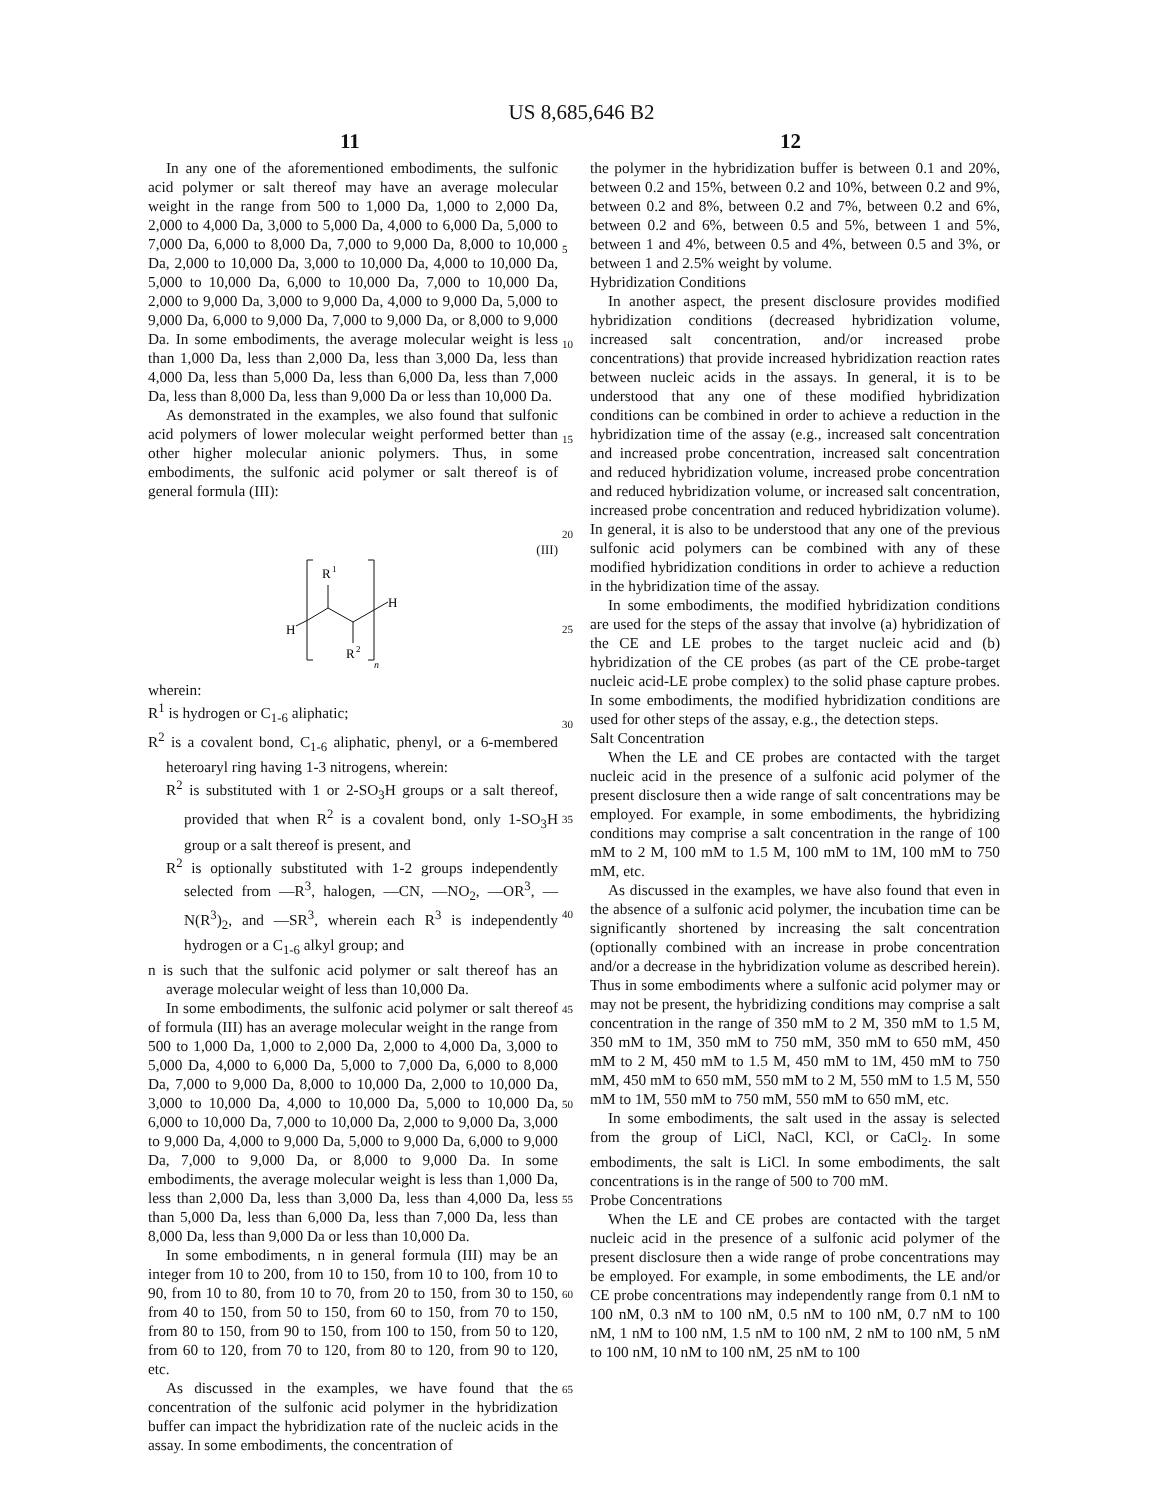US 8,685,646 B2
11 12
In any one of the aforementioned embodiments, the sulfonic acid polymer or salt thereof may have an average molecular weight in the range from 500 to 1,000 Da, 1,000 to 2,000 Da, 2,000 to 4,000 Da, 3,000 to 5,000 Da, 4,000 to 6,000 Da, 5,000 to 7,000 Da, 6,000 to 8,000 Da, 7,000 to 9,000 Da, 8,000 to 10,000 Da, 2,000 to 10,000 Da, 3,000 to 10,000 Da, 4,000 to 10,000 Da, 5,000 to 10,000 Da, 6,000 to 10,000 Da, 7,000 to 10,000 Da, 2,000 to 9,000 Da, 3,000 to 9,000 Da, 4,000 to 9,000 Da, 5,000 to 9,000 Da, 6,000 to 9,000 Da, 7,000 to 9,000 Da, or 8,000 to 9,000 Da. In some embodiments, the average molecular weight is less than 1,000 Da, less than 2,000 Da, less than 3,000 Da, less than 4,000 Da, less than 5,000 Da, less than 6,000 Da, less than 7,000 Da, less than 8,000 Da, less than 9,000 Da or less than 10,000 Da.
As demonstrated in the examples, we also found that sulfonic acid polymers of lower molecular weight performed better than other higher molecular anionic polymers. Thus, in some embodiments, the sulfonic acid polymer or salt thereof is of general formula (III):
(III)
R
1
H
H
R
2
n
wherein:
R<sup>1</sup> is hydrogen or C<sub>1-6</sub> aliphatic;
R<sup>2</sup> is a covalent bond, C<sub>1-6</sub> aliphatic, phenyl, or a 6-membered heteroaryl ring having 1-3 nitrogens, wherein:
R<sup>2</sup> is substituted with 1 or 2-SO<sub>3</sub>H groups or a salt thereof, provided that when R<sup>2</sup> is a covalent bond, only 1-SO<sub>3</sub>H group or a salt thereof is present, and
R<sup>2</sup> is optionally substituted with 1-2 groups independently selected from —R<sup>3</sup>, halogen, —CN, —NO<sub>2</sub>, —OR<sup>3</sup>, —N(R<sup>3</sup>)<sub>2</sub>, and —SR<sup>3</sup>, wherein each R<sup>3</sup> is independently hydrogen or a C<sub>1-6</sub> alkyl group; and
n is such that the sulfonic acid polymer or salt thereof has an average molecular weight of less than 10,000 Da.
In some embodiments, the sulfonic acid polymer or salt thereof of formula (III) has an average molecular weight in the range from 500 to 1,000 Da, 1,000 to 2,000 Da, 2,000 to 4,000 Da, 3,000 to 5,000 Da, 4,000 to 6,000 Da, 5,000 to 7,000 Da, 6,000 to 8,000 Da, 7,000 to 9,000 Da, 8,000 to 10,000 Da, 2,000 to 10,000 Da, 3,000 to 10,000 Da, 4,000 to 10,000 Da, 5,000 to 10,000 Da, 6,000 to 10,000 Da, 7,000 to 10,000 Da, 2,000 to 9,000 Da, 3,000 to 9,000 Da, 4,000 to 9,000 Da, 5,000 to 9,000 Da, 6,000 to 9,000 Da, 7,000 to 9,000 Da, or 8,000 to 9,000 Da. In some embodiments, the average molecular weight is less than 1,000 Da, less than 2,000 Da, less than 3,000 Da, less than 4,000 Da, less than 5,000 Da, less than 6,000 Da, less than 7,000 Da, less than 8,000 Da, less than 9,000 Da or less than 10,000 Da.
In some embodiments, n in general formula (III) may be an integer from 10 to 200, from 10 to 150, from 10 to 100, from 10 to 90, from 10 to 80, from 10 to 70, from 20 to 150, from 30 to 150, from 40 to 150, from 50 to 150, from 60 to 150, from 70 to 150, from 80 to 150, from 90 to 150, from 100 to 150, from 50 to 120, from 60 to 120, from 70 to 120, from 80 to 120, from 90 to 120, etc.
As discussed in the examples, we have found that the concentration of the sulfonic acid polymer in the hybridization buffer can impact the hybridization rate of the nucleic acids in the assay. In some embodiments, the concentration of
5
10
15
20
25
30
35
40
45
50
55
60
65
the polymer in the hybridization buffer is between 0.1 and 20%, between 0.2 and 15%, between 0.2 and 10%, between 0.2 and 9%, between 0.2 and 8%, between 0.2 and 7%, between 0.2 and 6%, between 0.2 and 6%, between 0.5 and 5%, between 1 and 5%, between 1 and 4%, between 0.5 and 4%, between 0.5 and 3%, or between 1 and 2.5% weight by volume.
Hybridization Conditions
In another aspect, the present disclosure provides modified hybridization conditions (decreased hybridization volume, increased salt concentration, and/or increased probe concentrations) that provide increased hybridization reaction rates between nucleic acids in the assays. In general, it is to be understood that any one of these modified hybridization conditions can be combined in order to achieve a reduction in the hybridization time of the assay (e.g., increased salt concentration and increased probe concentration, increased salt concentration and reduced hybridization volume, increased probe concentration and reduced hybridization volume, or increased salt concentration, increased probe concentration and reduced hybridization volume). In general, it is also to be understood that any one of the previous sulfonic acid polymers can be combined with any of these modified hybridization conditions in order to achieve a reduction in the hybridization time of the assay.
In some embodiments, the modified hybridization conditions are used for the steps of the assay that involve (a) hybridization of the CE and LE probes to the target nucleic acid and (b) hybridization of the CE probes (as part of the CE probe-target nucleic acid-LE probe complex) to the solid phase capture probes. In some embodiments, the modified hybridization conditions are used for other steps of the assay, e.g., the detection steps.
Salt Concentration
When the LE and CE probes are contacted with the target nucleic acid in the presence of a sulfonic acid polymer of the present disclosure then a wide range of salt concentrations may be employed. For example, in some embodiments, the hybridizing conditions may comprise a salt concentration in the range of 100 mM to 2 M, 100 mM to 1.5 M, 100 mM to 1M, 100 mM to 750 mM, etc.
As discussed in the examples, we have also found that even in the absence of a sulfonic acid polymer, the incubation time can be significantly shortened by increasing the salt concentration (optionally combined with an increase in probe concentration and/or a decrease in the hybridization volume as described herein). Thus in some embodiments where a sulfonic acid polymer may or may not be present, the hybridizing conditions may comprise a salt concentration in the range of 350 mM to 2 M, 350 mM to 1.5 M, 350 mM to 1M, 350 mM to 750 mM, 350 mM to 650 mM, 450 mM to 2 M, 450 mM to 1.5 M, 450 mM to 1M, 450 mM to 750 mM, 450 mM to 650 mM, 550 mM to 2 M, 550 mM to 1.5 M, 550 mM to 1M, 550 mM to 750 mM, 550 mM to 650 mM, etc.
In some embodiments, the salt used in the assay is selected from the group of LiCl, NaCl, KCl, or CaCl<sub>2</sub>. In some embodiments, the salt is LiCl. In some embodiments, the salt concentrations is in the range of 500 to 700 mM.
Probe Concentrations
When the LE and CE probes are contacted with the target nucleic acid in the presence of a sulfonic acid polymer of the present disclosure then a wide range of probe concentrations may be employed. For example, in some embodiments, the LE and/or CE probe concentrations may independently range from 0.1 nM to 100 nM, 0.3 nM to 100 nM, 0.5 nM to 100 nM, 0.7 nM to 100 nM, 1 nM to 100 nM, 1.5 nM to 100 nM, 2 nM to 100 nM, 5 nM to 100 nM, 10 nM to 100 nM, 25 nM to 100